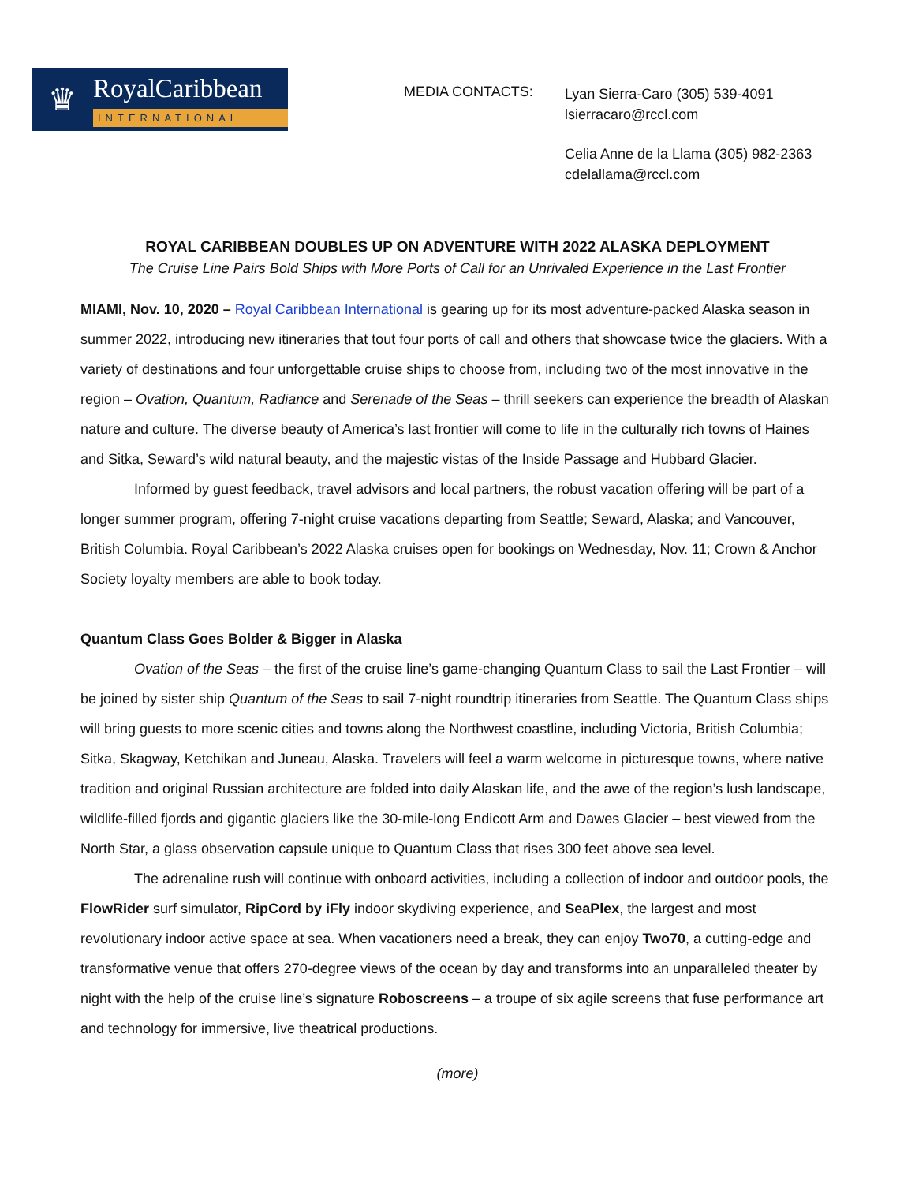♛
RoyalCaribbean
INTERNATIONAL
MEDIA CONTACTS:
Lyan Sierra-Caro (305) 539-4091
lsierracaro@rccl.com
Celia Anne de la Llama (305) 982-2363
cdelallama@rccl.com
ROYAL CARIBBEAN DOUBLES UP ON ADVENTURE WITH 2022 ALASKA DEPLOYMENT
The Cruise Line Pairs Bold Ships with More Ports of Call for an Unrivaled Experience in the Last Frontier
MIAMI, Nov. 10, 2020 – Royal Caribbean International is gearing up for its most adventure-packed Alaska season in summer 2022, introducing new itineraries that tout four ports of call and others that showcase twice the glaciers. With a variety of destinations and four unforgettable cruise ships to choose from, including two of the most innovative in the region – Ovation, Quantum, Radiance and Serenade of the Seas – thrill seekers can experience the breadth of Alaskan nature and culture. The diverse beauty of America’s last frontier will come to life in the culturally rich towns of Haines and Sitka, Seward’s wild natural beauty, and the majestic vistas of the Inside Passage and Hubbard Glacier.
Informed by guest feedback, travel advisors and local partners, the robust vacation offering will be part of a longer summer program, offering 7-night cruise vacations departing from Seattle; Seward, Alaska; and Vancouver, British Columbia. Royal Caribbean’s 2022 Alaska cruises open for bookings on Wednesday, Nov. 11; Crown & Anchor Society loyalty members are able to book today.
Quantum Class Goes Bolder & Bigger in Alaska
Ovation of the Seas – the first of the cruise line’s game-changing Quantum Class to sail the Last Frontier – will be joined by sister ship Quantum of the Seas to sail 7-night roundtrip itineraries from Seattle. The Quantum Class ships will bring guests to more scenic cities and towns along the Northwest coastline, including Victoria, British Columbia; Sitka, Skagway, Ketchikan and Juneau, Alaska. Travelers will feel a warm welcome in picturesque towns, where native tradition and original Russian architecture are folded into daily Alaskan life, and the awe of the region’s lush landscape, wildlife-filled fjords and gigantic glaciers like the 30-mile-long Endicott Arm and Dawes Glacier – best viewed from the North Star, a glass observation capsule unique to Quantum Class that rises 300 feet above sea level.
The adrenaline rush will continue with onboard activities, including a collection of indoor and outdoor pools, the FlowRider surf simulator, RipCord by iFly indoor skydiving experience, and SeaPlex, the largest and most revolutionary indoor active space at sea. When vacationers need a break, they can enjoy Two70, a cutting-edge and transformative venue that offers 270-degree views of the ocean by day and transforms into an unparalleled theater by night with the help of the cruise line’s signature Roboscreens – a troupe of six agile screens that fuse performance art and technology for immersive, live theatrical productions.
(more)